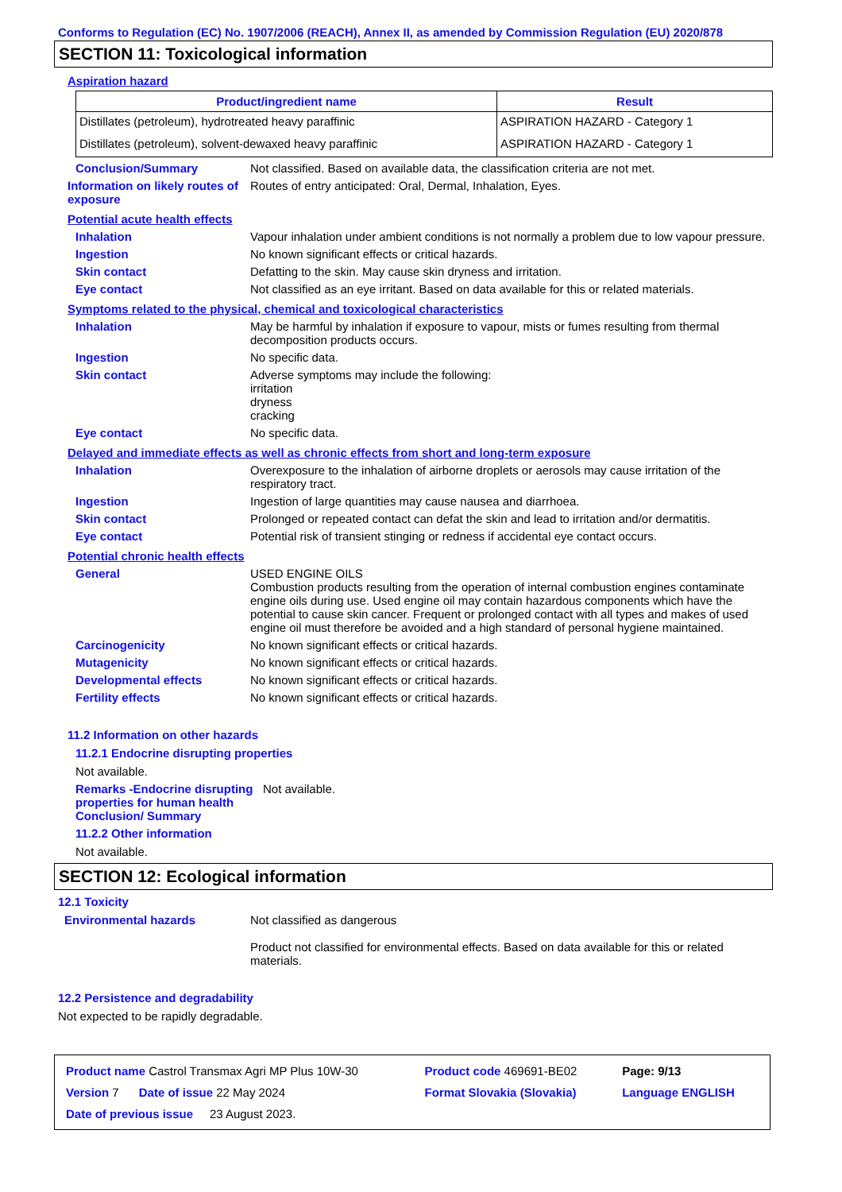Conforms to Regulation (EC) No. 1907/2006 (REACH), Annex II, as amended by Commission Regulation (EU) 2020/878
SECTION 11: Toxicological information
Aspiration hazard
| Product/ingredient name | Result |
| --- | --- |
| Distillates (petroleum), hydrotreated heavy paraffinic | ASPIRATION HAZARD - Category 1 |
| Distillates (petroleum), solvent-dewaxed heavy paraffinic | ASPIRATION HAZARD - Category 1 |
Conclusion/Summary Not classified. Based on available data, the classification criteria are not met.
Information on likely routes of exposure
Routes of entry anticipated: Oral, Dermal, Inhalation, Eyes.
Potential acute health effects
Inhalation Vapour inhalation under ambient conditions is not normally a problem due to low vapour pressure.
Ingestion No known significant effects or critical hazards.
Skin contact Defatting to the skin. May cause skin dryness and irritation.
Eye contact Not classified as an eye irritant. Based on data available for this or related materials.
Symptoms related to the physical, chemical and toxicological characteristics
Inhalation May be harmful by inhalation if exposure to vapour, mists or fumes resulting from thermal decomposition products occurs.
Ingestion No specific data.
Skin contact Adverse symptoms may include the following:
irritation
dryness
cracking
Eye contact No specific data.
Delayed and immediate effects as well as chronic effects from short and long-term exposure
Inhalation Overexposure to the inhalation of airborne droplets or aerosols may cause irritation of the respiratory tract.
Ingestion Ingestion of large quantities may cause nausea and diarrhoea.
Skin contact Prolonged or repeated contact can defat the skin and lead to irritation and/or dermatitis.
Eye contact Potential risk of transient stinging or redness if accidental eye contact occurs.
Potential chronic health effects
General USED ENGINE OILS
Combustion products resulting from the operation of internal combustion engines contaminate engine oils during use. Used engine oil may contain hazardous components which have the potential to cause skin cancer. Frequent or prolonged contact with all types and makes of used engine oil must therefore be avoided and a high standard of personal hygiene maintained.
Carcinogenicity No known significant effects or critical hazards.
Mutagenicity No known significant effects or critical hazards.
Developmental effects No known significant effects or critical hazards.
Fertility effects No known significant effects or critical hazards.
11.2 Information on other hazards
11.2.1 Endocrine disrupting properties
Not available.
Remarks -Endocrine disrupting properties for human health Conclusion/ Summary
Not available.
11.2.2 Other information
Not available.
SECTION 12: Ecological information
12.1 Toxicity
Environmental hazards Not classified as dangerous
Product not classified for environmental effects. Based on data available for this or related materials.
12.2 Persistence and degradability
Not expected to be rapidly degradable.
| Product name Castrol Transmax Agri MP Plus 10W-30 | Product code 469691-BE02 | | Page: 9/13 |
| Version 7 Date of issue 22 May 2024 | Format Slovakia (Slovakia) | | Language ENGLISH |
| Date of previous issue 23 August 2023. | | | |